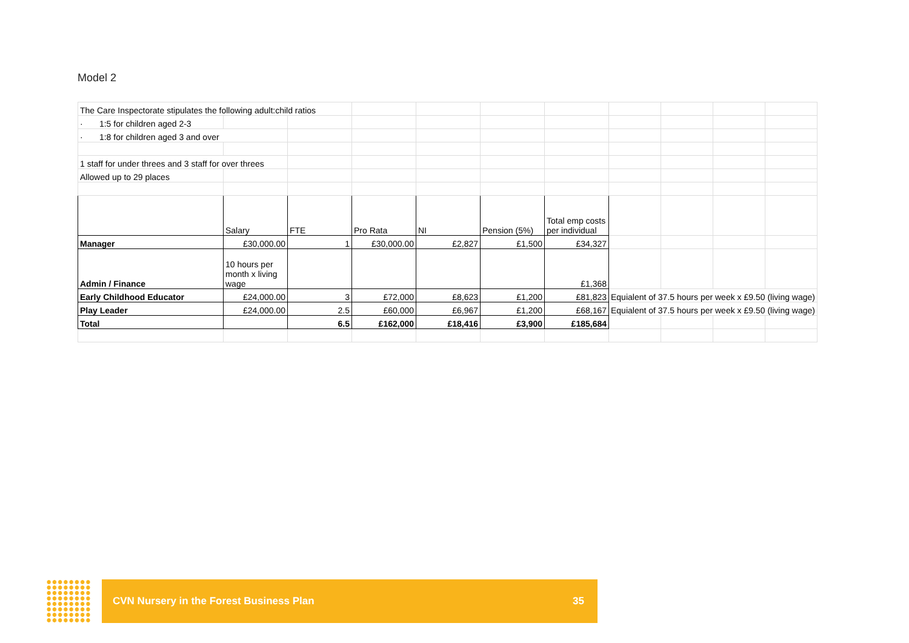Model 2
| The Care Inspectorate stipulates the following adult:child ratios | | | | | | | | | | |
| · 1:5 for children aged 2-3 | | | | | | | | | | |
| · 1:8 for children aged 3 and over | | | | | | | | | | |
| 1 staff for under threes and 3 staff for over threes | | | | | | | | | | |
| Allowed up to 29 places | | | | | | | | | | |
| | Salary | FTE | Pro Rata | NI | Pension (5%) | Total emp costs per individual | | | | |
| Manager | £30,000.00 | 1 | £30,000.00 | £2,827 | £1,500 | £34,327 | | | | |
| Admin / Finance | 10 hours per month x living wage | | | | | £1,368 | | | | |
| Early Childhood Educator | £24,000.00 | 3 | £72,000 | £8,623 | £1,200 | £81,823 | Equialent of 37.5 hours per week x £9.50 (living wage) | | | |
| Play Leader | £24,000.00 | 2.5 | £60,000 | £6,967 | £1,200 | £68,167 | Equialent of 37.5 hours per week x £9.50 (living wage) | | | |
| Total | | 6.5 | £162,000 | £18,416 | £3,900 | £185,684 | | | | |
CVN Nursery in the Forest Business Plan 35